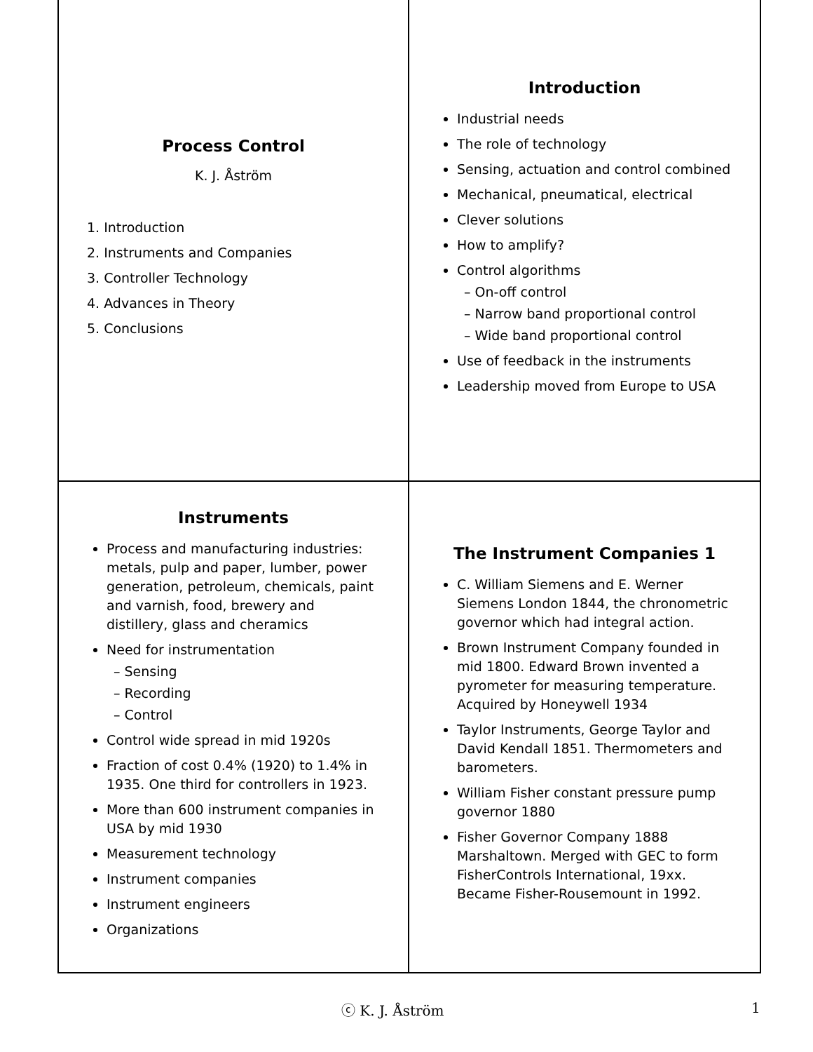Process Control
K. J. Åström
1. Introduction
2. Instruments and Companies
3. Controller Technology
4. Advances in Theory
5. Conclusions
Introduction
Industrial needs
The role of technology
Sensing, actuation and control combined
Mechanical, pneumatical, electrical
Clever solutions
How to amplify?
Control algorithms
– On-off control
– Narrow band proportional control
– Wide band proportional control
Use of feedback in the instruments
Leadership moved from Europe to USA
Instruments
Process and manufacturing industries: metals, pulp and paper, lumber, power generation, petroleum, chemicals, paint and varnish, food, brewery and distillery, glass and cheramics
Need for instrumentation
– Sensing
– Recording
– Control
Control wide spread in mid 1920s
Fraction of cost 0.4% (1920) to 1.4% in 1935. One third for controllers in 1923.
More than 600 instrument companies in USA by mid 1930
Measurement technology
Instrument companies
Instrument engineers
Organizations
The Instrument Companies 1
C. William Siemens and E. Werner Siemens London 1844, the chronometric governor which had integral action.
Brown Instrument Company founded in mid 1800. Edward Brown invented a pyrometer for measuring temperature. Acquired by Honeywell 1934
Taylor Instruments, George Taylor and David Kendall 1851. Thermometers and barometers.
William Fisher constant pressure pump governor 1880
Fisher Governor Company 1888 Marshaltown. Merged with GEC to form FisherControls International, 19xx. Became Fisher-Rousemount in 1992.
ⓒ K. J. Åström 1